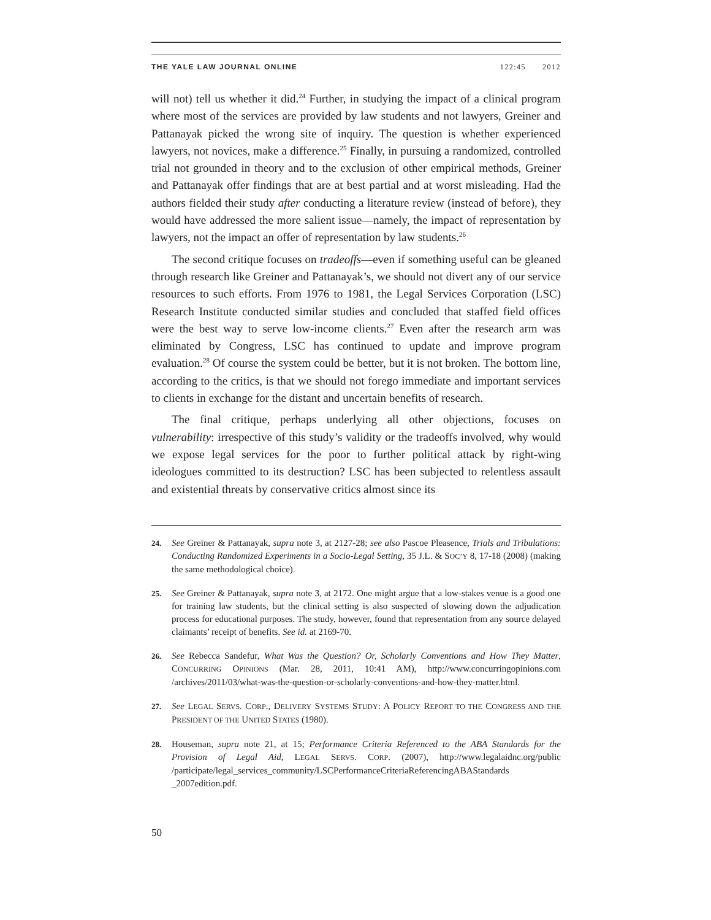THE YALE LAW JOURNAL ONLINE 122:45 2012
will not) tell us whether it did.<sup>24</sup> Further, in studying the impact of a clinical program where most of the services are provided by law students and not lawyers, Greiner and Pattanayak picked the wrong site of inquiry. The question is whether experienced lawyers, not novices, make a difference.<sup>25</sup> Finally, in pursuing a randomized, controlled trial not grounded in theory and to the exclusion of other empirical methods, Greiner and Pattanayak offer findings that are at best partial and at worst misleading. Had the authors fielded their study after conducting a literature review (instead of before), they would have addressed the more salient issue—namely, the impact of representation by lawyers, not the impact an offer of representation by law students.<sup>26</sup>
The second critique focuses on tradeoffs—even if something useful can be gleaned through research like Greiner and Pattanayak’s, we should not divert any of our service resources to such efforts. From 1976 to 1981, the Legal Services Corporation (LSC) Research Institute conducted similar studies and concluded that staffed field offices were the best way to serve low-income clients.<sup>27</sup> Even after the research arm was eliminated by Congress, LSC has continued to update and improve program evaluation.<sup>28</sup> Of course the system could be better, but it is not broken. The bottom line, according to the critics, is that we should not forego immediate and important services to clients in exchange for the distant and uncertain benefits of research.
The final critique, perhaps underlying all other objections, focuses on vulnerability: irrespective of this study’s validity or the tradeoffs involved, why would we expose legal services for the poor to further political attack by right-wing ideologues committed to its destruction? LSC has been subjected to relentless assault and existential threats by conservative critics almost since its
24. See Greiner & Pattanayak, supra note 3, at 2127-28; see also Pascoe Pleasence, Trials and Tribulations: Conducting Randomized Experiments in a Socio-Legal Setting, 35 J.L. & SOC’Y 8, 17-18 (2008) (making the same methodological choice).
25. See Greiner & Pattanayak, supra note 3, at 2172. One might argue that a low-stakes venue is a good one for training law students, but the clinical setting is also suspected of slowing down the adjudication process for educational purposes. The study, however, found that representation from any source delayed claimants’ receipt of benefits. See id. at 2169-70.
26. See Rebecca Sandefur, What Was the Question? Or, Scholarly Conventions and How They Matter, CONCURRING OPINIONS (Mar. 28, 2011, 10:41 AM), http://www.concurringopinions.com /archives/2011/03/what-was-the-question-or-scholarly-conventions-and-how-they-matter.html.
27. See LEGAL SERVS. CORP., DELIVERY SYSTEMS STUDY: A POLICY REPORT TO THE CONGRESS AND THE PRESIDENT OF THE UNITED STATES (1980).
28. Houseman, supra note 21, at 15; Performance Criteria Referenced to the ABA Standards for the Provision of Legal Aid, LEGAL SERVS. CORP. (2007), http://www.legalaidnc.org/public /participate/legal_services_community/LSCPerformanceCriteriaReferencingABAStandards _2007edition.pdf.
50